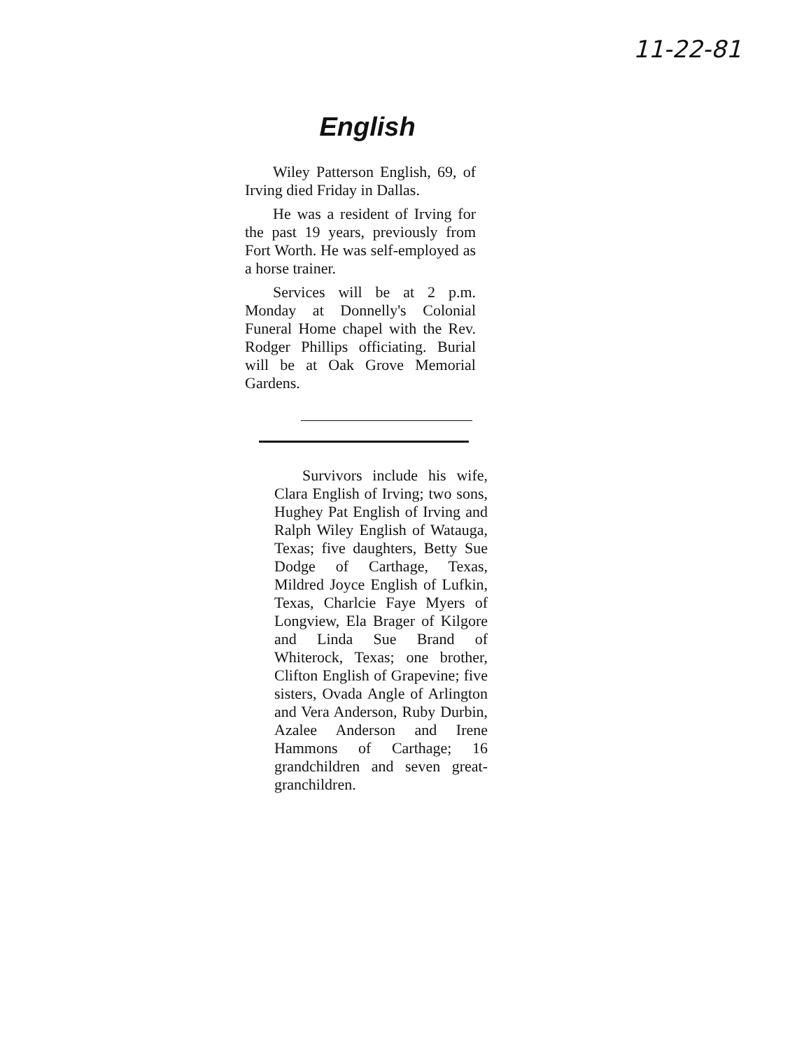11-22-81
English
Wiley Patterson English, 69, of Irving died Friday in Dallas.
He was a resident of Irving for the past 19 years, previously from Fort Worth. He was self-employed as a horse trainer.
Services will be at 2 p.m. Monday at Donnelly's Colonial Funeral Home chapel with the Rev. Rodger Phillips officiating. Burial will be at Oak Grove Memorial Gardens.
Survivors include his wife, Clara English of Irving; two sons, Hughey Pat English of Irving and Ralph Wiley English of Watauga, Texas; five daughters, Betty Sue Dodge of Carthage, Texas, Mildred Joyce English of Lufkin, Texas, Charlcie Faye Myers of Longview, Ela Brager of Kilgore and Linda Sue Brand of Whiterock, Texas; one brother, Clifton English of Grapevine; five sisters, Ovada Angle of Arlington and Vera Anderson, Ruby Durbin, Azalee Anderson and Irene Hammons of Carthage; 16 grandchildren and seven great-granchildren.